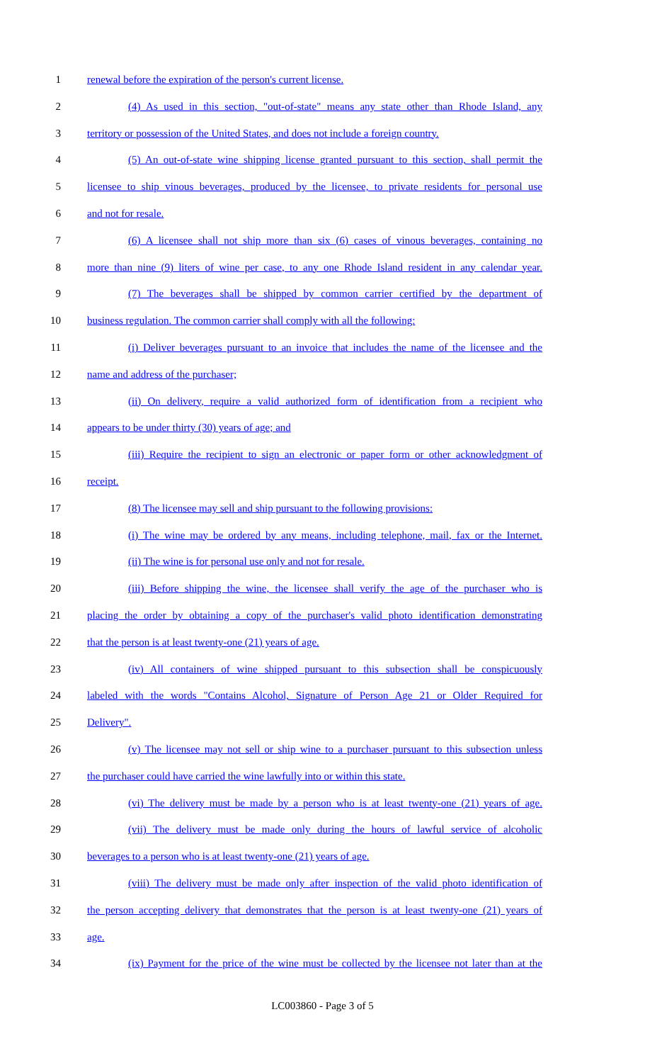1 renewal before the expiration of the person's current license.
2 (4) As used in this section, "out-of-state" means any state other than Rhode Island, any
3 territory or possession of the United States, and does not include a foreign country.
4 (5) An out-of-state wine shipping license granted pursuant to this section, shall permit the
5 licensee to ship vinous beverages, produced by the licensee, to private residents for personal use
6 and not for resale.
7 (6) A licensee shall not ship more than six (6) cases of vinous beverages, containing no
8 more than nine (9) liters of wine per case, to any one Rhode Island resident in any calendar year.
9 (7) The beverages shall be shipped by common carrier certified by the department of
10 business regulation. The common carrier shall comply with all the following:
11 (i) Deliver beverages pursuant to an invoice that includes the name of the licensee and the
12 name and address of the purchaser;
13 (ii) On delivery, require a valid authorized form of identification from a recipient who
14 appears to be under thirty (30) years of age; and
15 (iii) Require the recipient to sign an electronic or paper form or other acknowledgment of
16 receipt.
17 (8) The licensee may sell and ship pursuant to the following provisions:
18 (i) The wine may be ordered by any means, including telephone, mail, fax or the Internet.
19 (ii) The wine is for personal use only and not for resale.
20 (iii) Before shipping the wine, the licensee shall verify the age of the purchaser who is
21 placing the order by obtaining a copy of the purchaser's valid photo identification demonstrating
22 that the person is at least twenty-one (21) years of age.
23 (iv) All containers of wine shipped pursuant to this subsection shall be conspicuously
24 labeled with the words "Contains Alcohol, Signature of Person Age 21 or Older Required for
25 Delivery".
26 (v) The licensee may not sell or ship wine to a purchaser pursuant to this subsection unless
27 the purchaser could have carried the wine lawfully into or within this state.
28 (vi) The delivery must be made by a person who is at least twenty-one (21) years of age.
29 (vii) The delivery must be made only during the hours of lawful service of alcoholic
30 beverages to a person who is at least twenty-one (21) years of age.
31 (viii) The delivery must be made only after inspection of the valid photo identification of
32 the person accepting delivery that demonstrates that the person is at least twenty-one (21) years of
33 age.
34 (ix) Payment for the price of the wine must be collected by the licensee not later than at the
LC003860 - Page 3 of 5